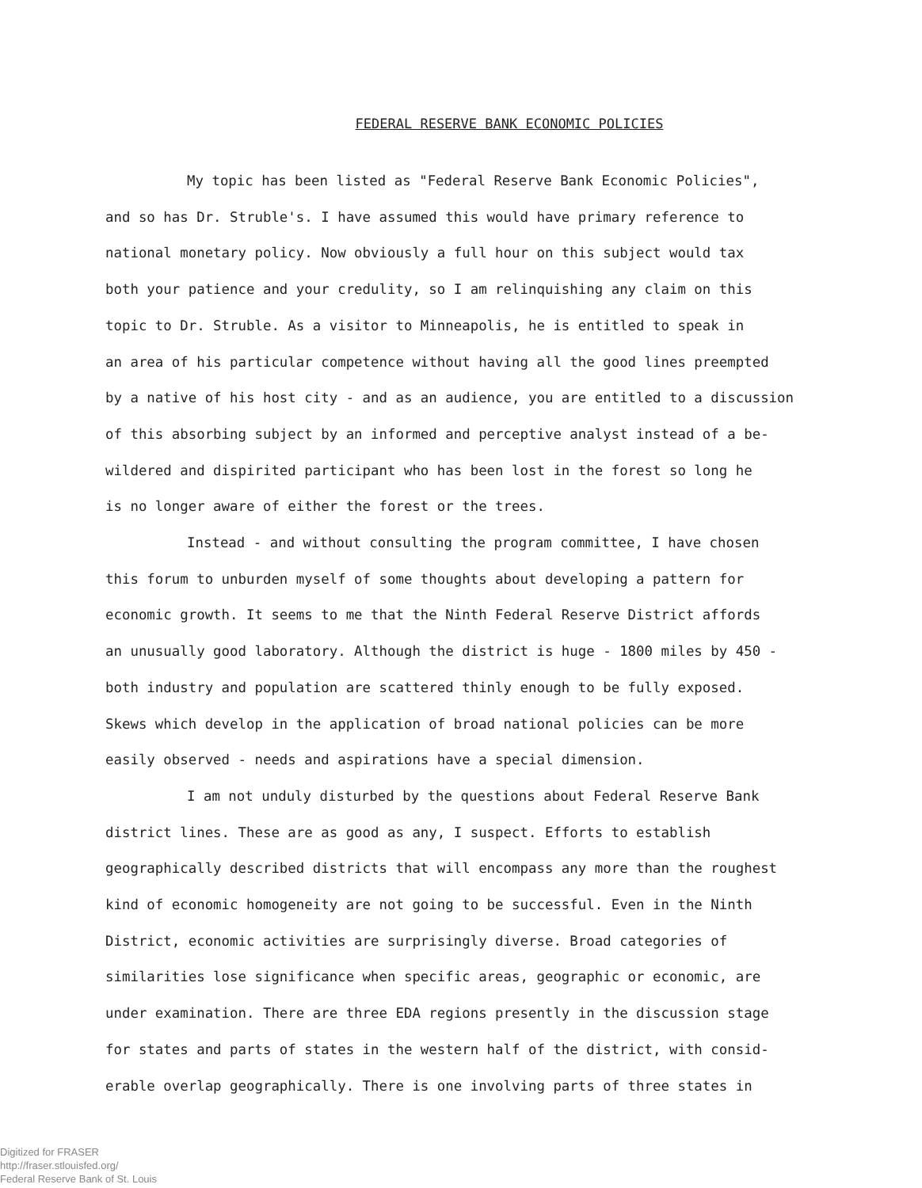FEDERAL RESERVE BANK ECONOMIC POLICIES
My topic has been listed as "Federal Reserve Bank Economic Policies", and so has Dr. Struble's. I have assumed this would have primary reference to national monetary policy. Now obviously a full hour on this subject would tax both your patience and your credulity, so I am relinquishing any claim on this topic to Dr. Struble. As a visitor to Minneapolis, he is entitled to speak in an area of his particular competence without having all the good lines preempted by a native of his host city - and as an audience, you are entitled to a discussion of this absorbing subject by an informed and perceptive analyst instead of a be- wildered and dispirited participant who has been lost in the forest so long he is no longer aware of either the forest or the trees.
Instead - and without consulting the program committee, I have chosen this forum to unburden myself of some thoughts about developing a pattern for economic growth. It seems to me that the Ninth Federal Reserve District affords an unusually good laboratory. Although the district is huge - 1800 miles by 450 - both industry and population are scattered thinly enough to be fully exposed. Skews which develop in the application of broad national policies can be more easily observed - needs and aspirations have a special dimension.
I am not unduly disturbed by the questions about Federal Reserve Bank district lines. These are as good as any, I suspect. Efforts to establish geographically described districts that will encompass any more than the roughest kind of economic homogeneity are not going to be successful. Even in the Ninth District, economic activities are surprisingly diverse. Broad categories of similarities lose significance when specific areas, geographic or economic, are under examination. There are three EDA regions presently in the discussion stage for states and parts of states in the western half of the district, with consid- erable overlap geographically. There is one involving parts of three states in
Digitized for FRASER
http://fraser.stlouisfed.org/
Federal Reserve Bank of St. Louis